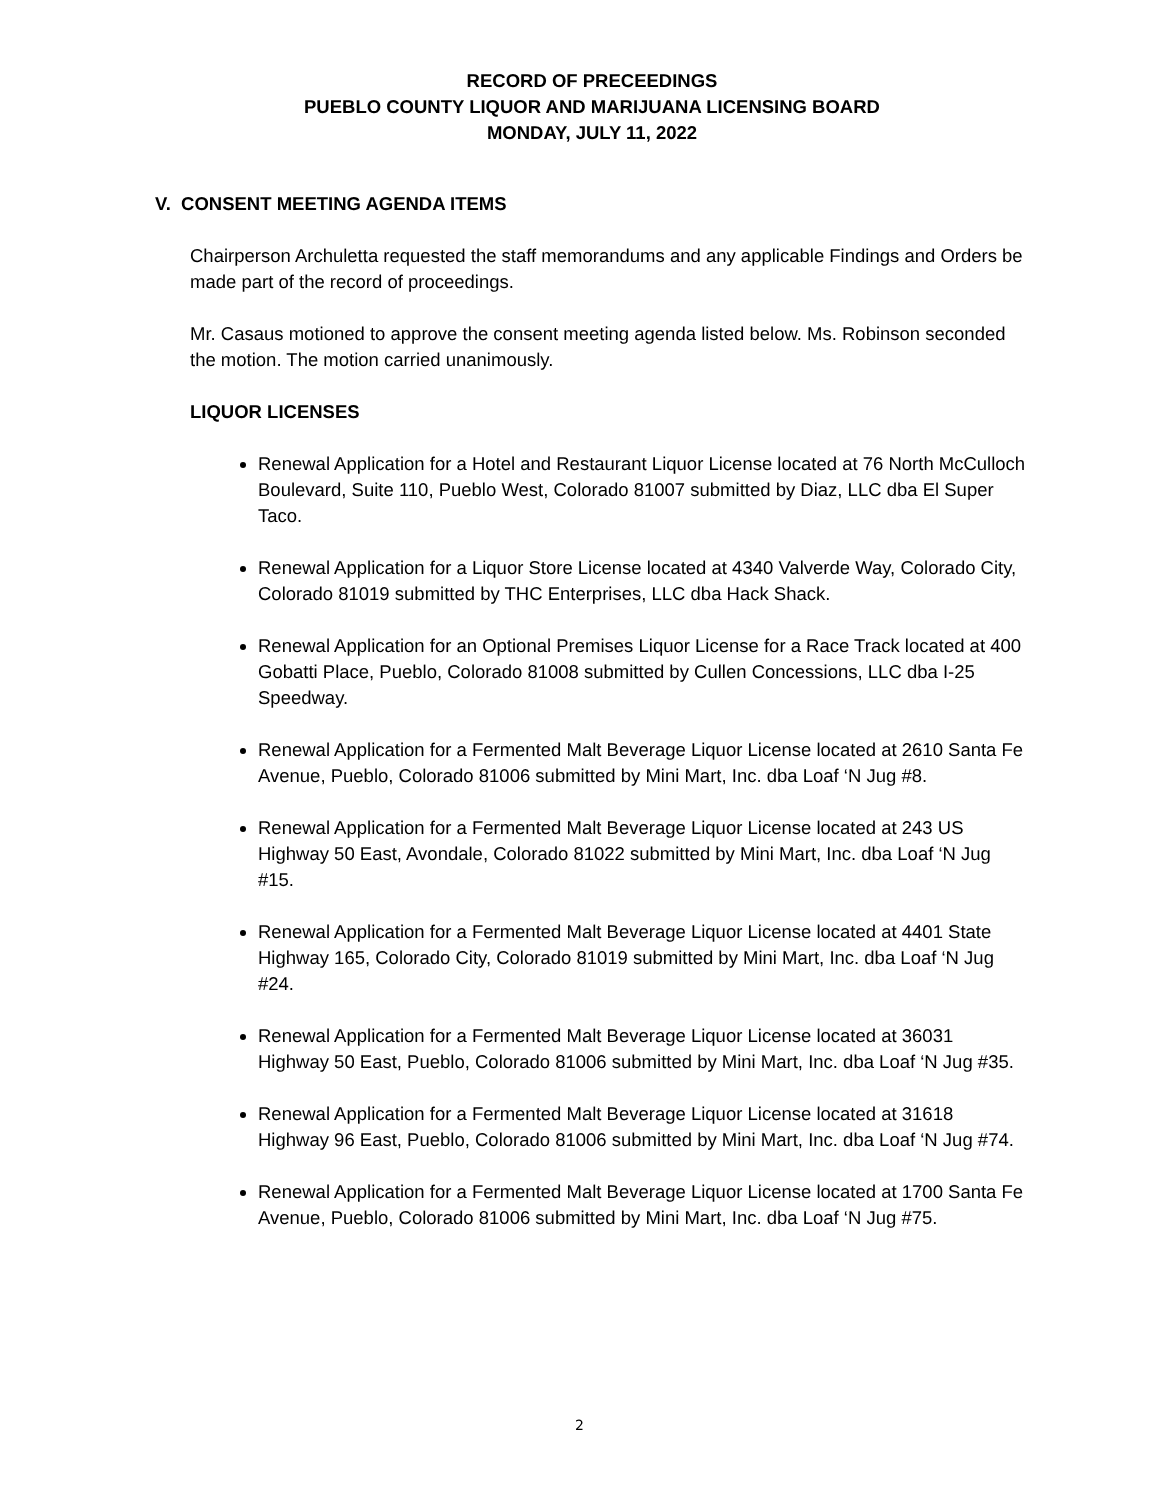RECORD OF PRECEEDINGS
PUEBLO COUNTY LIQUOR AND MARIJUANA LICENSING BOARD
MONDAY, JULY 11, 2022
V. CONSENT MEETING AGENDA ITEMS
Chairperson Archuletta requested the staff memorandums and any applicable Findings and Orders be made part of the record of proceedings.
Mr. Casaus motioned to approve the consent meeting agenda listed below. Ms. Robinson seconded the motion. The motion carried unanimously.
LIQUOR LICENSES
Renewal Application for a Hotel and Restaurant Liquor License located at 76 North McCulloch Boulevard, Suite 110, Pueblo West, Colorado 81007 submitted by Diaz, LLC dba El Super Taco.
Renewal Application for a Liquor Store License located at 4340 Valverde Way, Colorado City, Colorado 81019 submitted by THC Enterprises, LLC dba Hack Shack.
Renewal Application for an Optional Premises Liquor License for a Race Track located at 400 Gobatti Place, Pueblo, Colorado 81008 submitted by Cullen Concessions, LLC dba I-25 Speedway.
Renewal Application for a Fermented Malt Beverage Liquor License located at 2610 Santa Fe Avenue, Pueblo, Colorado 81006 submitted by Mini Mart, Inc. dba Loaf ‘N Jug #8.
Renewal Application for a Fermented Malt Beverage Liquor License located at 243 US Highway 50 East, Avondale, Colorado 81022 submitted by Mini Mart, Inc. dba Loaf ‘N Jug #15.
Renewal Application for a Fermented Malt Beverage Liquor License located at 4401 State Highway 165, Colorado City, Colorado 81019 submitted by Mini Mart, Inc. dba Loaf ‘N Jug #24.
Renewal Application for a Fermented Malt Beverage Liquor License located at 36031 Highway 50 East, Pueblo, Colorado 81006 submitted by Mini Mart, Inc. dba Loaf ‘N Jug #35.
Renewal Application for a Fermented Malt Beverage Liquor License located at 31618 Highway 96 East, Pueblo, Colorado 81006 submitted by Mini Mart, Inc. dba Loaf ‘N Jug #74.
Renewal Application for a Fermented Malt Beverage Liquor License located at 1700 Santa Fe Avenue, Pueblo, Colorado 81006 submitted by Mini Mart, Inc. dba Loaf ‘N Jug #75.
2